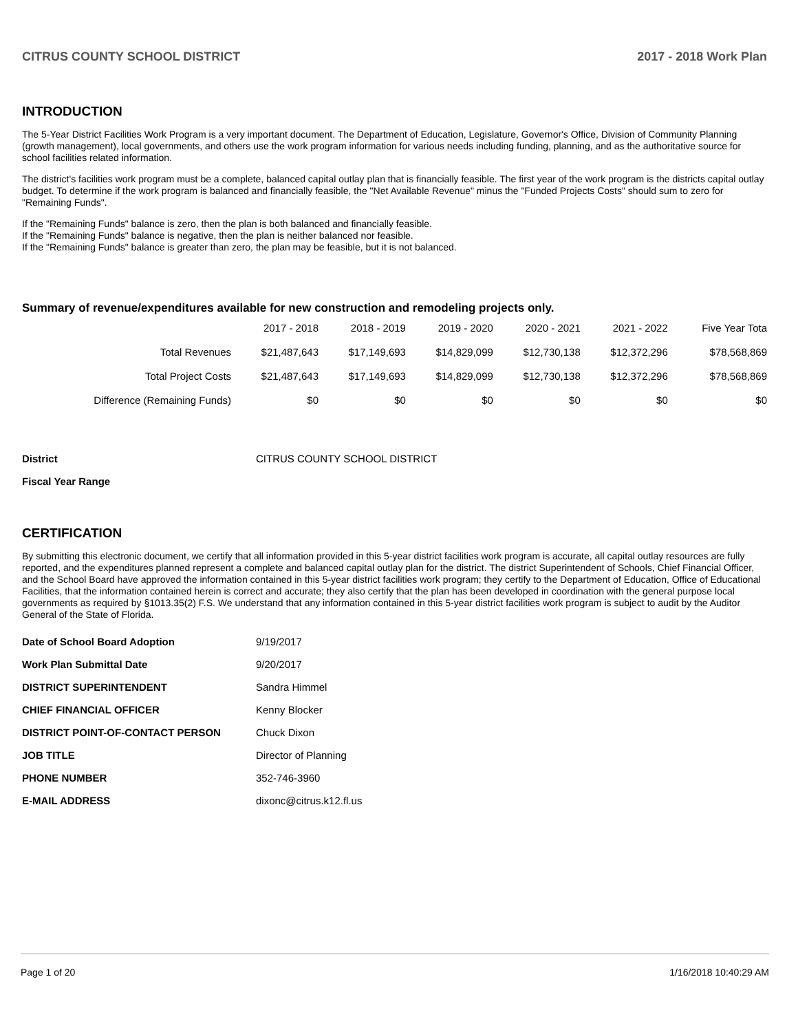CITRUS COUNTY SCHOOL DISTRICT 2017 - 2018 Work Plan
INTRODUCTION
The 5-Year District Facilities Work Program is a very important document. The Department of Education, Legislature, Governor's Office, Division of Community Planning (growth management), local governments, and others use the work program information for various needs including funding, planning, and as the authoritative source for school facilities related information.
The district's facilities work program must be a complete, balanced capital outlay plan that is financially feasible. The first year of the work program is the districts capital outlay budget. To determine if the work program is balanced and financially feasible, the "Net Available Revenue" minus the "Funded Projects Costs" should sum to zero for "Remaining Funds".
If the "Remaining Funds" balance is zero, then the plan is both balanced and financially feasible.
If the "Remaining Funds" balance is negative, then the plan is neither balanced nor feasible.
If the "Remaining Funds" balance is greater than zero, the plan may be feasible, but it is not balanced.
Summary of revenue/expenditures available for new construction and remodeling projects only.
| | 2017 - 2018 | 2018 - 2019 | 2019 - 2020 | 2020 - 2021 | 2021 - 2022 | Five Year Tota |
| --- | --- | --- | --- | --- | --- | --- |
| Total Revenues | $21,487,643 | $17,149,693 | $14,829,099 | $12,730,138 | $12,372,296 | $78,568,869 |
| Total Project Costs | $21,487,643 | $17,149,693 | $14,829,099 | $12,730,138 | $12,372,296 | $78,568,869 |
| Difference (Remaining Funds) | $0 | $0 | $0 | $0 | $0 | $0 |
| District | CITRUS COUNTY SCHOOL DISTRICT |
| Fiscal Year Range | |
CERTIFICATION
By submitting this electronic document, we certify that all information provided in this 5-year district facilities work program is accurate, all capital outlay resources are fully reported, and the expenditures planned represent a complete and balanced capital outlay plan for the district. The district Superintendent of Schools, Chief Financial Officer, and the School Board have approved the information contained in this 5-year district facilities work program; they certify to the Department of Education, Office of Educational Facilities, that the information contained herein is correct and accurate; they also certify that the plan has been developed in coordination with the general purpose local governments as required by §1013.35(2) F.S. We understand that any information contained in this 5-year district facilities work program is subject to audit by the Auditor General of the State of Florida.
| Date of School Board Adoption | 9/19/2017 |
| Work Plan Submittal Date | 9/20/2017 |
| DISTRICT SUPERINTENDENT | Sandra Himmel |
| CHIEF FINANCIAL OFFICER | Kenny Blocker |
| DISTRICT POINT-OF-CONTACT PERSON | Chuck Dixon |
| JOB TITLE | Director of Planning |
| PHONE NUMBER | 352-746-3960 |
| E-MAIL ADDRESS | dixonc@citrus.k12.fl.us |
Page 1 of 20 1/16/2018 10:40:29 AM